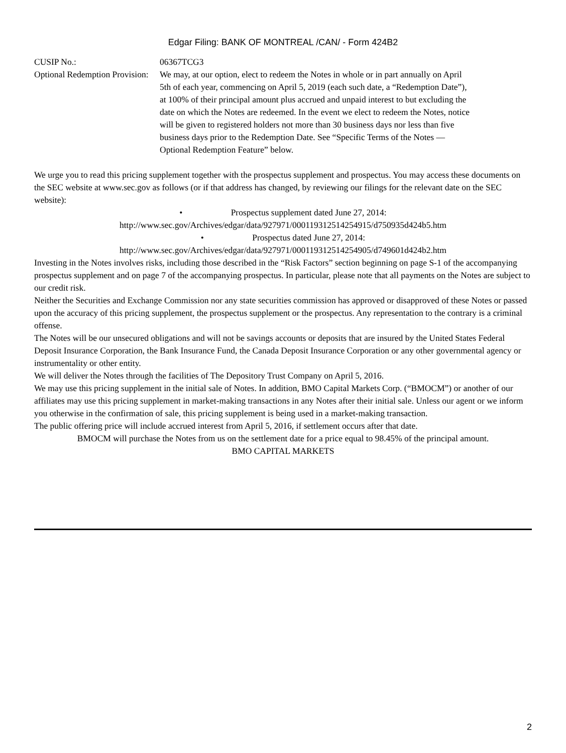Edgar Filing: BANK OF MONTREAL /CAN/ - Form 424B2
| CUSIP No.: | 06367TCG3 |
| Optional Redemption Provision: | We may, at our option, elect to redeem the Notes in whole or in part annually on April 5th of each year, commencing on April 5, 2019 (each such date, a “Redemption Date”), at 100% of their principal amount plus accrued and unpaid interest to but excluding the date on which the Notes are redeemed. In the event we elect to redeem the Notes, notice will be given to registered holders not more than 30 business days nor less than five business days prior to the Redemption Date. See “Specific Terms of the Notes — Optional Redemption Feature” below. |
We urge you to read this pricing supplement together with the prospectus supplement and prospectus. You may access these documents on the SEC website at www.sec.gov as follows (or if that address has changed, by reviewing our filings for the relevant date on the SEC website):
• Prospectus supplement dated June 27, 2014:
http://www.sec.gov/Archives/edgar/data/927971/000119312514254915/d750935d424b5.htm
• Prospectus dated June 27, 2014:
http://www.sec.gov/Archives/edgar/data/927971/000119312514254905/d749601d424b2.htm
Investing in the Notes involves risks, including those described in the “Risk Factors” section beginning on page S-1 of the accompanying prospectus supplement and on page 7 of the accompanying prospectus. In particular, please note that all payments on the Notes are subject to our credit risk.
Neither the Securities and Exchange Commission nor any state securities commission has approved or disapproved of these Notes or passed upon the accuracy of this pricing supplement, the prospectus supplement or the prospectus. Any representation to the contrary is a criminal offense.
The Notes will be our unsecured obligations and will not be savings accounts or deposits that are insured by the United States Federal Deposit Insurance Corporation, the Bank Insurance Fund, the Canada Deposit Insurance Corporation or any other governmental agency or instrumentality or other entity.
We will deliver the Notes through the facilities of The Depository Trust Company on April 5, 2016.
We may use this pricing supplement in the initial sale of Notes. In addition, BMO Capital Markets Corp. (“BMOCM”) or another of our affiliates may use this pricing supplement in market-making transactions in any Notes after their initial sale. Unless our agent or we inform you otherwise in the confirmation of sale, this pricing supplement is being used in a market-making transaction.
The public offering price will include accrued interest from April 5, 2016, if settlement occurs after that date.
BMOCM will purchase the Notes from us on the settlement date for a price equal to 98.45% of the principal amount.
BMO CAPITAL MARKETS
2